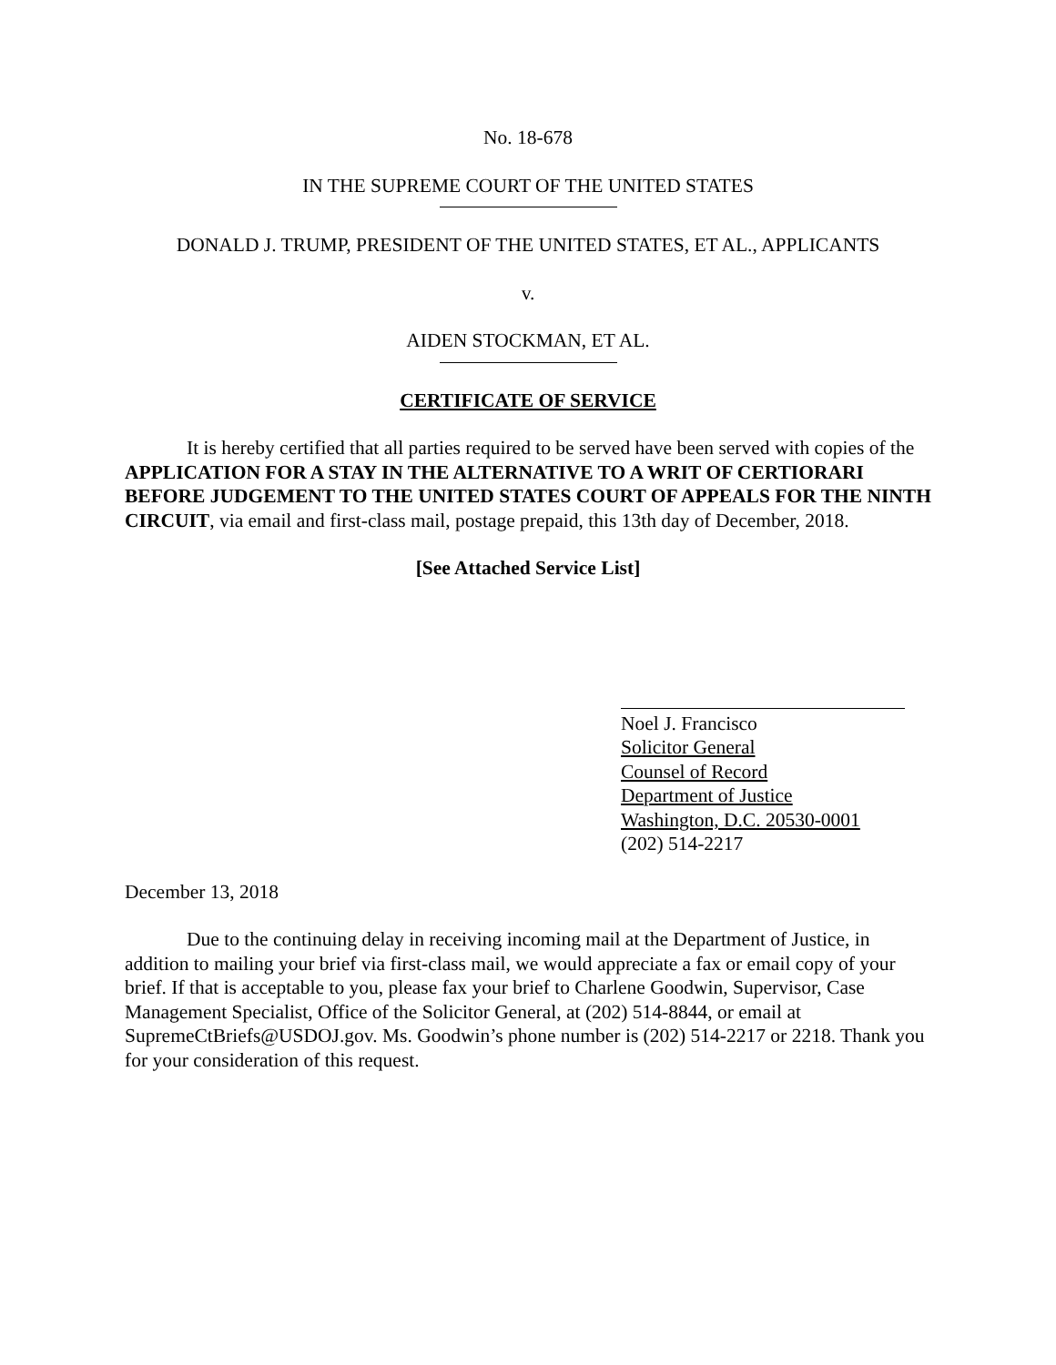No. 18-678
IN THE SUPREME COURT OF THE UNITED STATES
DONALD J. TRUMP, PRESIDENT OF THE UNITED STATES, ET AL., APPLICANTS
v.
AIDEN STOCKMAN, ET AL.
CERTIFICATE OF SERVICE
It is hereby certified that all parties required to be served have been served with copies of the APPLICATION FOR A STAY IN THE ALTERNATIVE TO A WRIT OF CERTIORARI BEFORE JUDGEMENT TO THE UNITED STATES COURT OF APPEALS FOR THE NINTH CIRCUIT, via email and first-class mail, postage prepaid, this 13th day of December, 2018.
[See Attached Service List]
Noel J. Francisco
Solicitor General
Counsel of Record
Department of Justice
Washington, D.C. 20530-0001
(202) 514-2217
December 13, 2018
Due to the continuing delay in receiving incoming mail at the Department of Justice, in addition to mailing your brief via first-class mail, we would appreciate a fax or email copy of your brief. If that is acceptable to you, please fax your brief to Charlene Goodwin, Supervisor, Case Management Specialist, Office of the Solicitor General, at (202) 514-8844, or email at SupremeCtBriefs@USDOJ.gov. Ms. Goodwin’s phone number is (202) 514-2217 or 2218. Thank you for your consideration of this request.